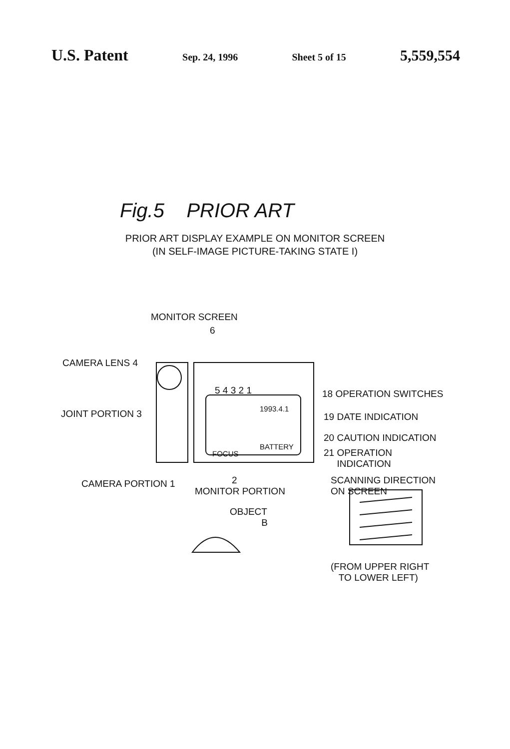U.S. Patent Sep. 24, 1996 Sheet 5 of 15 5,559,554
Fig.5 PRIOR ART
PRIOR ART DISPLAY EXAMPLE ON MONITOR SCREEN
(IN SELF-IMAGE PICTURE-TAKING STATE I)
MONITOR SCREEN
6
CAMERA LENS 4
5 4 3 2 1 18 OPERATION SWITCHES
1993.4.1
19 DATE INDICATION
JOINT PORTION 3
20 CAUTION INDICATION
BATTERY
FOCUS
21 OPERATION
INDICATION
SCANNING DIRECTION
ON SCREEN
CAMERA PORTION 1
2
MONITOR PORTION
OBJECT
B
(FROM UPPER RIGHT
TO LOWER LEFT)